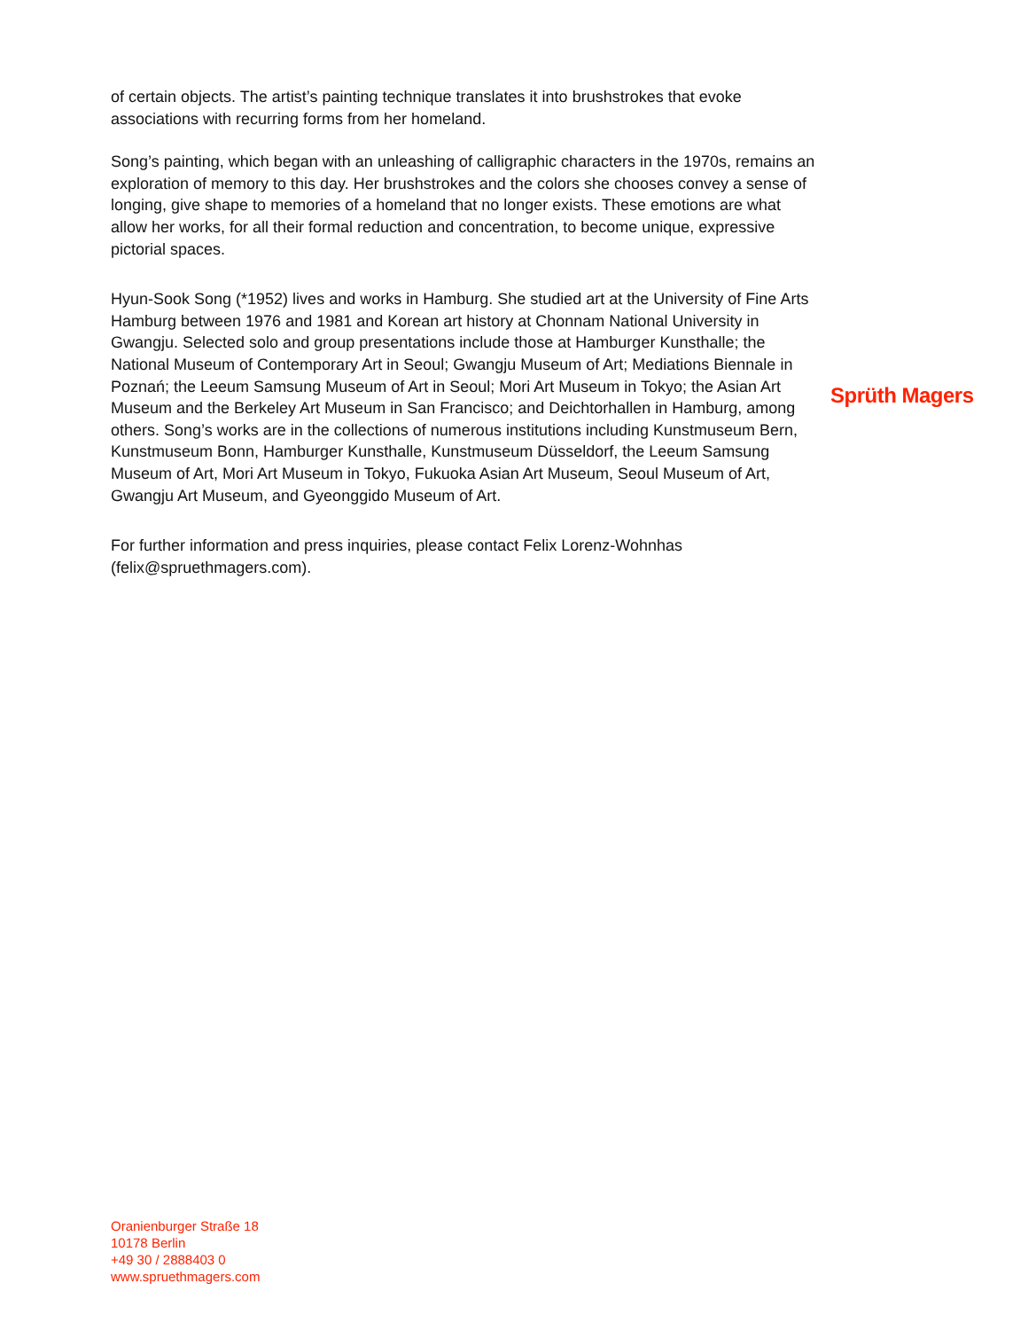of certain objects. The artist’s painting technique translates it into brushstrokes that evoke associations with recurring forms from her homeland.
Song’s painting, which began with an unleashing of calligraphic characters in the 1970s, remains an exploration of memory to this day. Her brushstrokes and the colors she chooses convey a sense of longing, give shape to memories of a homeland that no longer exists. These emotions are what allow her works, for all their formal reduction and concentration, to become unique, expressive pictorial spaces.
Hyun-Sook Song (*1952) lives and works in Hamburg. She studied art at the University of Fine Arts Hamburg between 1976 and 1981 and Korean art history at Chonnam National University in Gwangju. Selected solo and group presentations include those at Hamburger Kunsthalle; the National Museum of Contemporary Art in Seoul; Gwangju Museum of Art; Mediations Biennale in Poznań; the Leeum Samsung Museum of Art in Seoul; Mori Art Museum in Tokyo; the Asian Art Museum and the Berkeley Art Museum in San Francisco; and Deichtorhallen in Hamburg, among others. Song’s works are in the collections of numerous institutions including Kunstmuseum Bern, Kunstmuseum Bonn, Hamburger Kunsthalle, Kunstmuseum Düsseldorf, the Leeum Samsung Museum of Art, Mori Art Museum in Tokyo, Fukuoka Asian Art Museum, Seoul Museum of Art, Gwangju Art Museum, and Gyeonggido Museum of Art.
For further information and press inquiries, please contact Felix Lorenz-Wohnhas (felix@spruethmagers.com).
Sprüth Magers
Oranienburger Straße 18
10178 Berlin
+49 30 / 2888403 0
www.spruethmagers.com